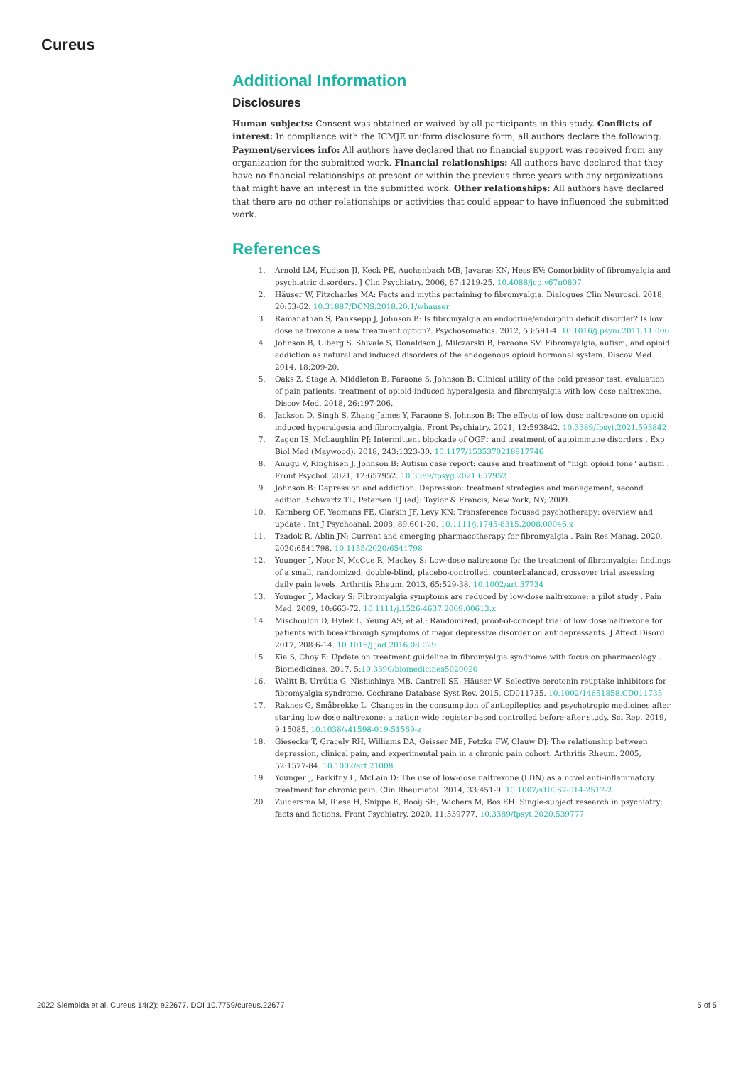Cureus
Additional Information
Disclosures
Human subjects: Consent was obtained or waived by all participants in this study. Conflicts of interest: In compliance with the ICMJE uniform disclosure form, all authors declare the following: Payment/services info: All authors have declared that no financial support was received from any organization for the submitted work. Financial relationships: All authors have declared that they have no financial relationships at present or within the previous three years with any organizations that might have an interest in the submitted work. Other relationships: All authors have declared that there are no other relationships or activities that could appear to have influenced the submitted work.
References
1. Arnold LM, Hudson JI, Keck PE, Auchenbach MB, Javaras KN, Hess EV: Comorbidity of fibromyalgia and psychiatric disorders. J Clin Psychiatry. 2006, 67:1219-25. 10.4088/jcp.v67n0807
2. Häuser W, Fitzcharles MA: Facts and myths pertaining to fibromyalgia. Dialogues Clin Neurosci. 2018, 20:53-62. 10.31887/DCNS.2018.20.1/whauser
3. Ramanathan S, Panksepp J, Johnson B: Is fibromyalgia an endocrine/endorphin deficit disorder? Is low dose naltrexone a new treatment option?. Psychosomatics. 2012, 53:591-4. 10.1016/j.psym.2011.11.006
4. Johnson B, Ulberg S, Shivale S, Donaldson J, Milczarski B, Faraone SV: Fibromyalgia, autism, and opioid addiction as natural and induced disorders of the endogenous opioid hormonal system. Discov Med. 2014, 18:209-20.
5. Oaks Z, Stage A, Middleton B, Faraone S, Johnson B: Clinical utility of the cold pressor test: evaluation of pain patients, treatment of opioid-induced hyperalgesia and fibromyalgia with low dose naltrexone. Discov Med. 2018, 26:197-206.
6. Jackson D, Singh S, Zhang-James Y, Faraone S, Johnson B: The effects of low dose naltrexone on opioid induced hyperalgesia and fibromyalgia. Front Psychiatry. 2021, 12:593842. 10.3389/fpsyt.2021.593842
7. Zagon IS, McLaughlin PJ: Intermittent blockade of OGFr and treatment of autoimmune disorders . Exp Biol Med (Maywood). 2018, 243:1323-30. 10.1177/1535370218817746
8. Anugu V, Ringhisen J, Johnson B: Autism case report: cause and treatment of "high opioid tone" autism . Front Psychol. 2021, 12:657952. 10.3389/fpsyg.2021.657952
9. Johnson B: Depression and addiction. Depression: treatment strategies and management, second edition. Schwartz TL, Petersen TJ (ed): Taylor & Francis, New York, NY; 2009.
10. Kernberg OF, Yeomans FE, Clarkin JF, Levy KN: Transference focused psychotherapy: overview and update . Int J Psychoanal. 2008, 89:601-20. 10.1111/j.1745-8315.2008.00046.x
11. Tzadok R, Ablin JN: Current and emerging pharmacotherapy for fibromyalgia . Pain Res Manag. 2020, 2020:6541798. 10.1155/2020/6541798
12. Younger J, Noor N, McCue R, Mackey S: Low-dose naltrexone for the treatment of fibromyalgia: findings of a small, randomized, double-blind, placebo-controlled, counterbalanced, crossover trial assessing daily pain levels. Arthritis Rheum. 2013, 65:529-38. 10.1002/art.37734
13. Younger J, Mackey S: Fibromyalgia symptoms are reduced by low-dose naltrexone: a pilot study . Pain Med. 2009, 10:663-72. 10.1111/j.1526-4637.2009.00613.x
14. Mischoulon D, Hylek L, Yeung AS, et al.: Randomized, proof-of-concept trial of low dose naltrexone for patients with breakthrough symptoms of major depressive disorder on antidepressants. J Affect Disord. 2017, 208:6-14. 10.1016/j.jad.2016.08.029
15. Kia S, Choy E: Update on treatment guideline in fibromyalgia syndrome with focus on pharmacology . Biomedicines. 2017, 5:10.3390/biomedicines5020020
16. Walitt B, Urrútia G, Nishishinya MB, Cantrell SE, Häuser W: Selective serotonin reuptake inhibitors for fibromyalgia syndrome. Cochrane Database Syst Rev. 2015, CD011735. 10.1002/14651858.CD011735
17. Raknes G, Småbrekke L: Changes in the consumption of antiepileptics and psychotropic medicines after starting low dose naltrexone: a nation-wide register-based controlled before-after study. Sci Rep. 2019, 9:15085. 10.1038/s41598-019-51569-z
18. Giesecke T, Gracely RH, Williams DA, Geisser ME, Petzke FW, Clauw DJ: The relationship between depression, clinical pain, and experimental pain in a chronic pain cohort. Arthritis Rheum. 2005, 52:1577-84. 10.1002/art.21008
19. Younger J, Parkitny L, McLain D: The use of low-dose naltrexone (LDN) as a novel anti-inflammatory treatment for chronic pain. Clin Rheumatol. 2014, 33:451-9. 10.1007/s10067-014-2517-2
20. Zuidersma M, Riese H, Snippe E, Booij SH, Wichers M, Bos EH: Single-subject research in psychiatry: facts and fictions. Front Psychiatry. 2020, 11:539777. 10.3389/fpsyt.2020.539777
2022 Siembida et al. Cureus 14(2): e22677. DOI 10.7759/cureus.22677 5 of 5